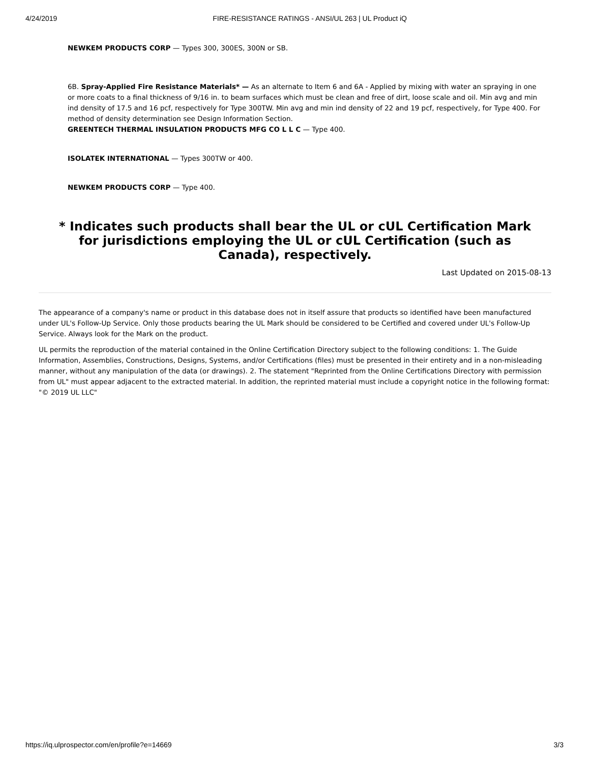4/24/2019 FIRE-RESISTANCE RATINGS - ANSI/UL 263 | UL Product iQ
NEWKEM PRODUCTS CORP — Types 300, 300ES, 300N or SB.
6B. Spray-Applied Fire Resistance Materials* — As an alternate to Item 6 and 6A - Applied by mixing with water an spraying in one or more coats to a final thickness of 9/16 in. to beam surfaces which must be clean and free of dirt, loose scale and oil. Min avg and min ind density of 17.5 and 16 pcf, respectively for Type 300TW. Min avg and min ind density of 22 and 19 pcf, respectively, for Type 400. For method of density determination see Design Information Section.
GREENTECH THERMAL INSULATION PRODUCTS MFG CO L L C — Type 400.
ISOLATEK INTERNATIONAL — Types 300TW or 400.
NEWKEM PRODUCTS CORP — Type 400.
* Indicates such products shall bear the UL or cUL Certification Mark for jurisdictions employing the UL or cUL Certification (such as Canada), respectively.
Last Updated on 2015-08-13
The appearance of a company's name or product in this database does not in itself assure that products so identified have been manufactured under UL's Follow-Up Service. Only those products bearing the UL Mark should be considered to be Certified and covered under UL's Follow-Up Service. Always look for the Mark on the product.
UL permits the reproduction of the material contained in the Online Certification Directory subject to the following conditions: 1. The Guide Information, Assemblies, Constructions, Designs, Systems, and/or Certifications (files) must be presented in their entirety and in a non-misleading manner, without any manipulation of the data (or drawings). 2. The statement "Reprinted from the Online Certifications Directory with permission from UL" must appear adjacent to the extracted material. In addition, the reprinted material must include a copyright notice in the following format: "© 2019 UL LLC"
https://iq.ulprospector.com/en/profile?e=14669 3/3